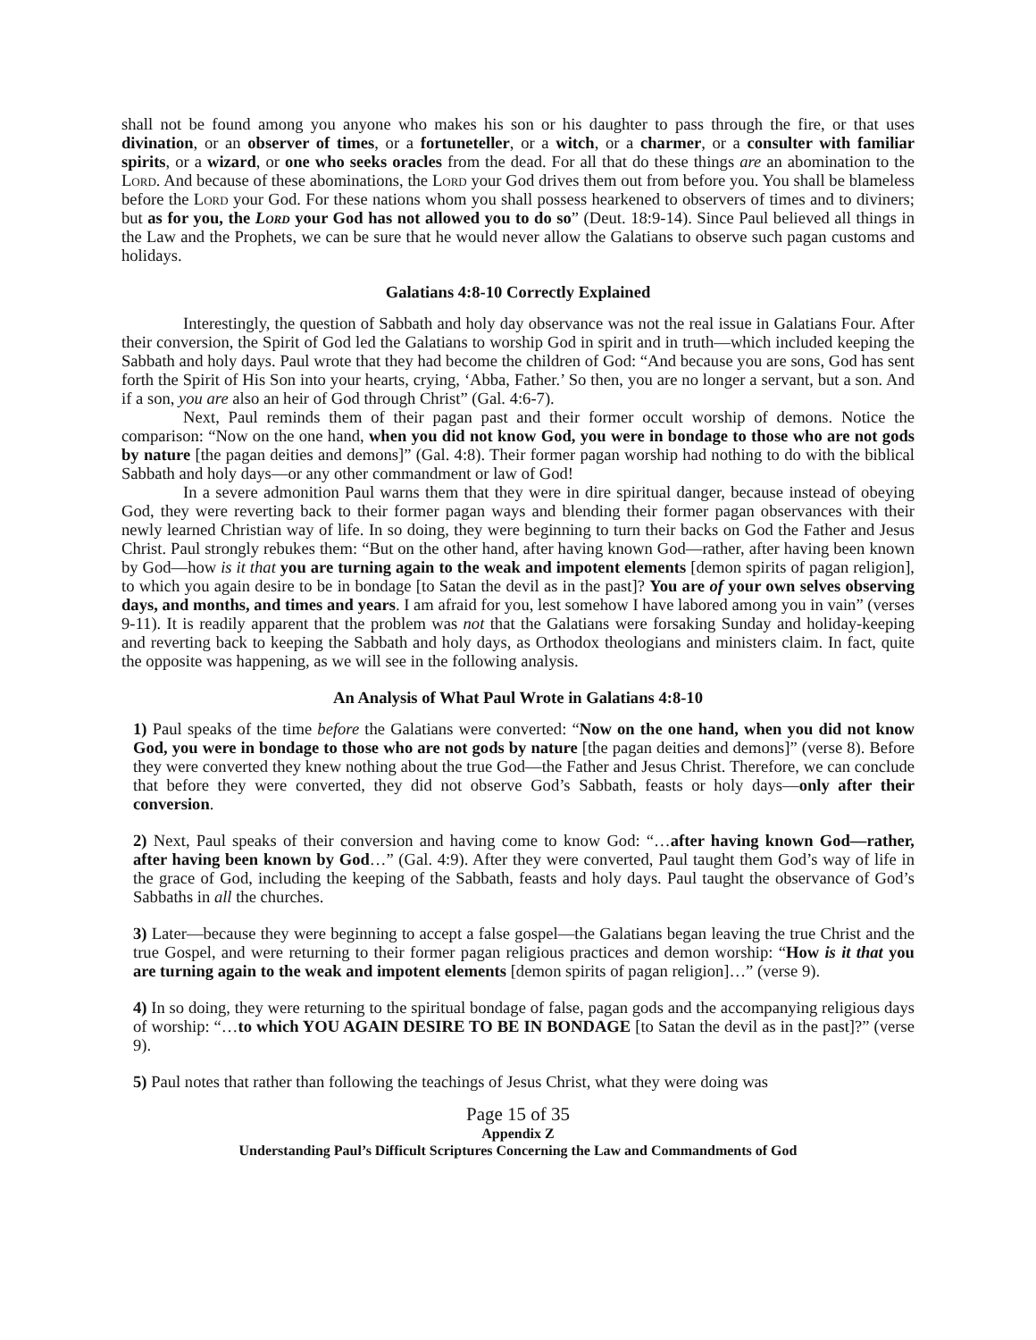shall not be found among you anyone who makes his son or his daughter to pass through the fire, or that uses divination, or an observer of times, or a fortuneteller, or a witch, or a charmer, or a consulter with familiar spirits, or a wizard, or one who seeks oracles from the dead. For all that do these things are an abomination to the Lord. And because of these abominations, the Lord your God drives them out from before you. You shall be blameless before the Lord your God. For these nations whom you shall possess hearkened to observers of times and to diviners; but as for you, the Lord your God has not allowed you to do so” (Deut. 18:9-14). Since Paul believed all things in the Law and the Prophets, we can be sure that he would never allow the Galatians to observe such pagan customs and holidays.
Galatians 4:8-10 Correctly Explained
Interestingly, the question of Sabbath and holy day observance was not the real issue in Galatians Four. After their conversion, the Spirit of God led the Galatians to worship God in spirit and in truth—which included keeping the Sabbath and holy days. Paul wrote that they had become the children of God: “And because you are sons, God has sent forth the Spirit of His Son into your hearts, crying, ‘Abba, Father.’ So then, you are no longer a servant, but a son. And if a son, you are also an heir of God through Christ” (Gal. 4:6-7).
Next, Paul reminds them of their pagan past and their former occult worship of demons. Notice the comparison: “Now on the one hand, when you did not know God, you were in bondage to those who are not gods by nature [the pagan deities and demons]” (Gal. 4:8). Their former pagan worship had nothing to do with the biblical Sabbath and holy days—or any other commandment or law of God!
In a severe admonition Paul warns them that they were in dire spiritual danger, because instead of obeying God, they were reverting back to their former pagan ways and blending their former pagan observances with their newly learned Christian way of life. In so doing, they were beginning to turn their backs on God the Father and Jesus Christ. Paul strongly rebukes them: “But on the other hand, after having known God—rather, after having been known by God—how is it that you are turning again to the weak and impotent elements [demon spirits of pagan religion], to which you again desire to be in bondage [to Satan the devil as in the past]? You are of your own selves observing days, and months, and times and years. I am afraid for you, lest somehow I have labored among you in vain” (verses 9-11). It is readily apparent that the problem was not that the Galatians were forsaking Sunday and holiday-keeping and reverting back to keeping the Sabbath and holy days, as Orthodox theologians and ministers claim. In fact, quite the opposite was happening, as we will see in the following analysis.
An Analysis of What Paul Wrote in Galatians 4:8-10
1) Paul speaks of the time before the Galatians were converted: “Now on the one hand, when you did not know God, you were in bondage to those who are not gods by nature [the pagan deities and demons]” (verse 8). Before they were converted they knew nothing about the true God—the Father and Jesus Christ. Therefore, we can conclude that before they were converted, they did not observe God’s Sabbath, feasts or holy days—only after their conversion.
2) Next, Paul speaks of their conversion and having come to know God: “…after having known God—rather, after having been known by God…” (Gal. 4:9). After they were converted, Paul taught them God’s way of life in the grace of God, including the keeping of the Sabbath, feasts and holy days. Paul taught the observance of God’s Sabbaths in all the churches.
3) Later—because they were beginning to accept a false gospel—the Galatians began leaving the true Christ and the true Gospel, and were returning to their former pagan religious practices and demon worship: “How is it that you are turning again to the weak and impotent elements [demon spirits of pagan religion]…” (verse 9).
4) In so doing, they were returning to the spiritual bondage of false, pagan gods and the accompanying religious days of worship: “…to which YOU AGAIN DESIRE TO BE IN BONDAGE [to Satan the devil as in the past]?” (verse 9).
5) Paul notes that rather than following the teachings of Jesus Christ, what they were doing was
Page 15 of 35
Appendix Z
Understanding Paul’s Difficult Scriptures Concerning the Law and Commandments of God